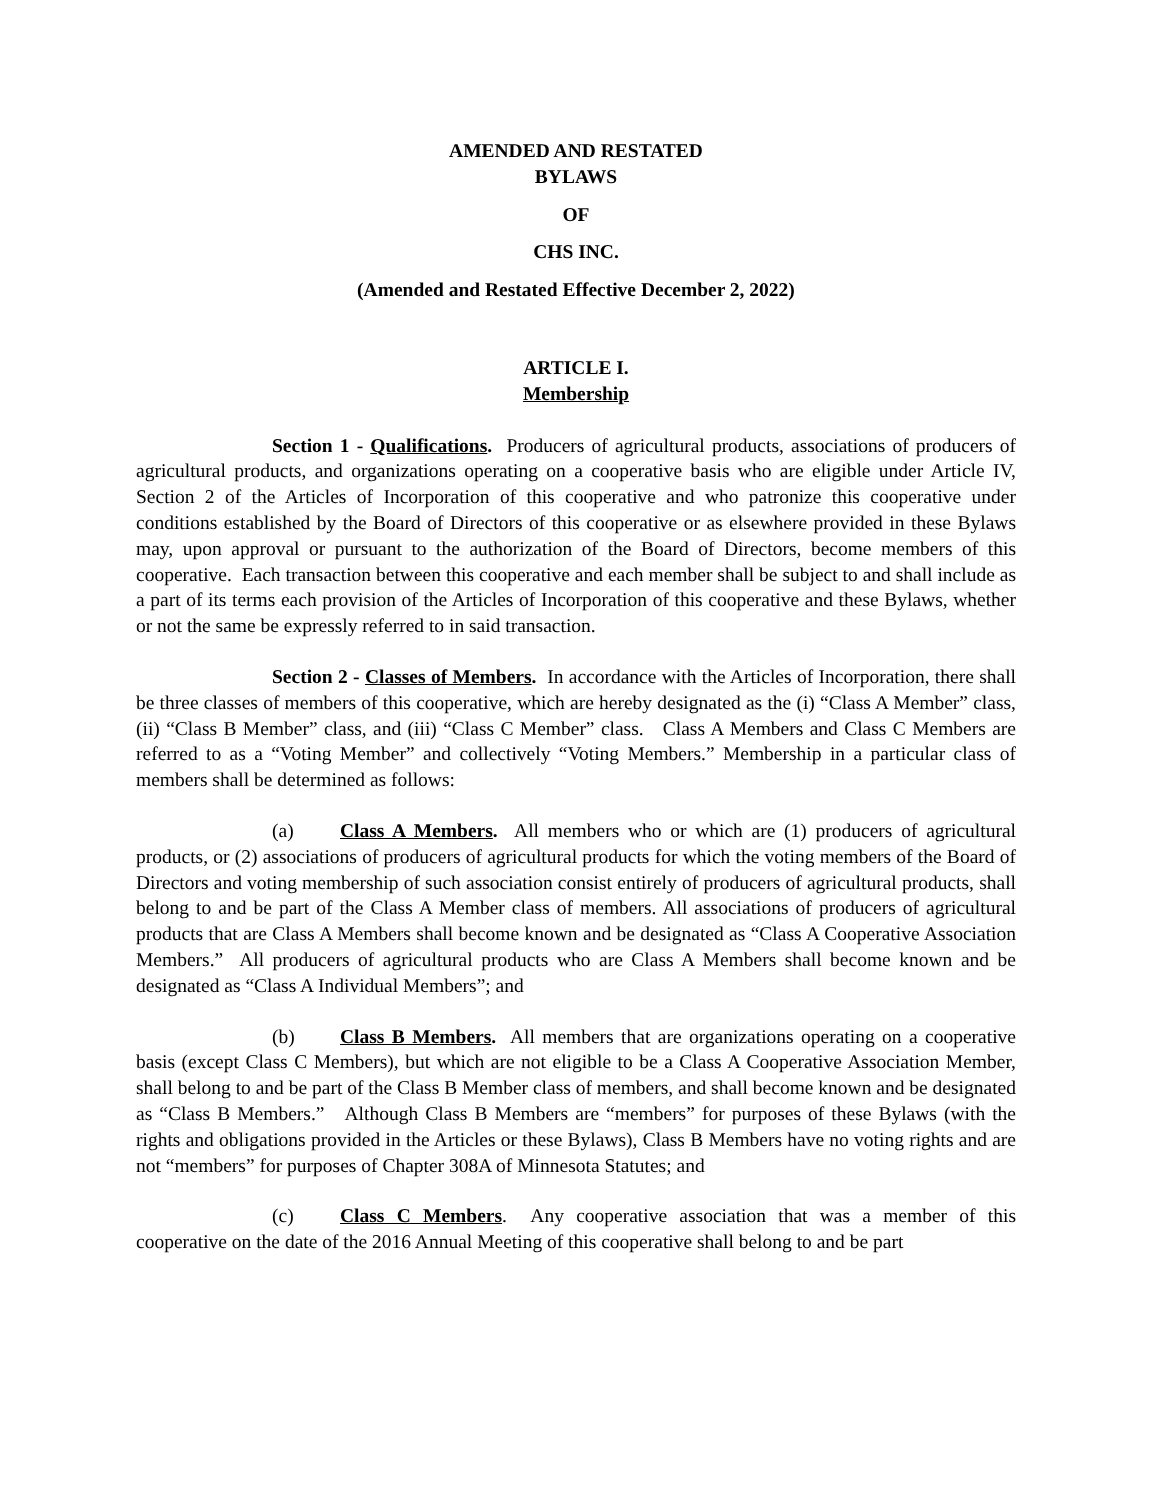AMENDED AND RESTATED
BYLAWS
OF
CHS INC.
(Amended and Restated Effective December 2, 2022)
ARTICLE I.
Membership
Section 1 - Qualifications. Producers of agricultural products, associations of producers of agricultural products, and organizations operating on a cooperative basis who are eligible under Article IV, Section 2 of the Articles of Incorporation of this cooperative and who patronize this cooperative under conditions established by the Board of Directors of this cooperative or as elsewhere provided in these Bylaws may, upon approval or pursuant to the authorization of the Board of Directors, become members of this cooperative. Each transaction between this cooperative and each member shall be subject to and shall include as a part of its terms each provision of the Articles of Incorporation of this cooperative and these Bylaws, whether or not the same be expressly referred to in said transaction.
Section 2 - Classes of Members. In accordance with the Articles of Incorporation, there shall be three classes of members of this cooperative, which are hereby designated as the (i) “Class A Member” class, (ii) “Class B Member” class, and (iii) “Class C Member” class. Class A Members and Class C Members are referred to as a “Voting Member” and collectively “Voting Members.” Membership in a particular class of members shall be determined as follows:
(a) Class A Members. All members who or which are (1) producers of agricultural products, or (2) associations of producers of agricultural products for which the voting members of the Board of Directors and voting membership of such association consist entirely of producers of agricultural products, shall belong to and be part of the Class A Member class of members. All associations of producers of agricultural products that are Class A Members shall become known and be designated as “Class A Cooperative Association Members.” All producers of agricultural products who are Class A Members shall become known and be designated as “Class A Individual Members”; and
(b) Class B Members. All members that are organizations operating on a cooperative basis (except Class C Members), but which are not eligible to be a Class A Cooperative Association Member, shall belong to and be part of the Class B Member class of members, and shall become known and be designated as “Class B Members.” Although Class B Members are “members” for purposes of these Bylaws (with the rights and obligations provided in the Articles or these Bylaws), Class B Members have no voting rights and are not “members” for purposes of Chapter 308A of Minnesota Statutes; and
(c) Class C Members. Any cooperative association that was a member of this cooperative on the date of the 2016 Annual Meeting of this cooperative shall belong to and be part